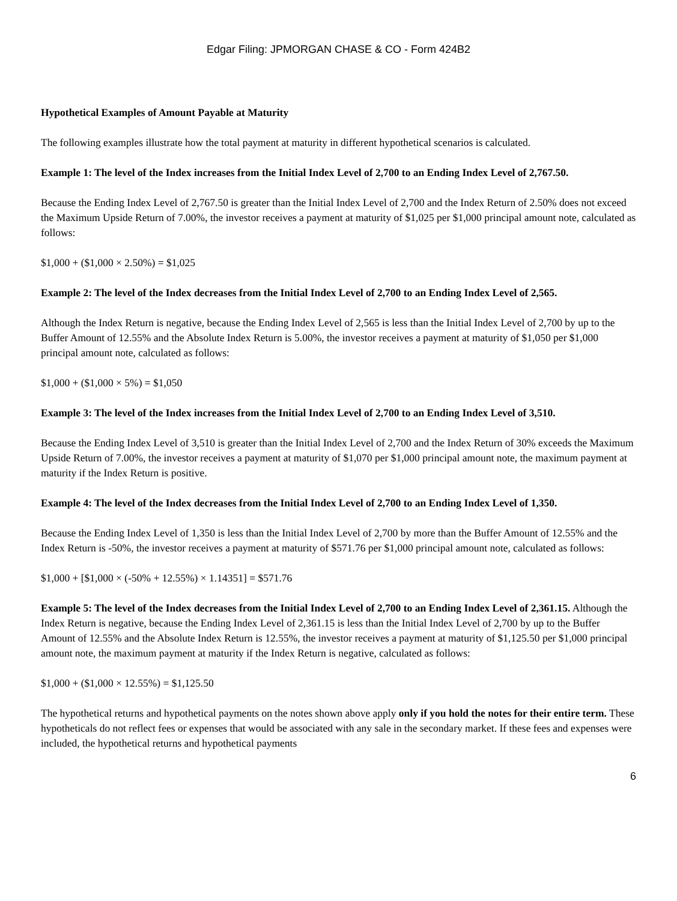Edgar Filing: JPMORGAN CHASE & CO - Form 424B2
Hypothetical Examples of Amount Payable at Maturity
The following examples illustrate how the total payment at maturity in different hypothetical scenarios is calculated.
Example 1: The level of the Index increases from the Initial Index Level of 2,700 to an Ending Index Level of 2,767.50.
Because the Ending Index Level of 2,767.50 is greater than the Initial Index Level of 2,700 and the Index Return of 2.50% does not exceed the Maximum Upside Return of 7.00%, the investor receives a payment at maturity of $1,025 per $1,000 principal amount note, calculated as follows:
$1,000 + ($1,000 × 2.50%) = $1,025
Example 2: The level of the Index decreases from the Initial Index Level of 2,700 to an Ending Index Level of 2,565.
Although the Index Return is negative, because the Ending Index Level of 2,565 is less than the Initial Index Level of 2,700 by up to the Buffer Amount of 12.55% and the Absolute Index Return is 5.00%, the investor receives a payment at maturity of $1,050 per $1,000 principal amount note, calculated as follows:
$1,000 + ($1,000 × 5%) = $1,050
Example 3: The level of the Index increases from the Initial Index Level of 2,700 to an Ending Index Level of 3,510.
Because the Ending Index Level of 3,510 is greater than the Initial Index Level of 2,700 and the Index Return of 30% exceeds the Maximum Upside Return of 7.00%, the investor receives a payment at maturity of $1,070 per $1,000 principal amount note, the maximum payment at maturity if the Index Return is positive.
Example 4: The level of the Index decreases from the Initial Index Level of 2,700 to an Ending Index Level of 1,350.
Because the Ending Index Level of 1,350 is less than the Initial Index Level of 2,700 by more than the Buffer Amount of 12.55% and the Index Return is -50%, the investor receives a payment at maturity of $571.76 per $1,000 principal amount note, calculated as follows:
$1,000 + [$1,000 × (-50% + 12.55%) × 1.14351] = $571.76
Example 5: The level of the Index decreases from the Initial Index Level of 2,700 to an Ending Index Level of 2,361.15. Although the Index Return is negative, because the Ending Index Level of 2,361.15 is less than the Initial Index Level of 2,700 by up to the Buffer Amount of 12.55% and the Absolute Index Return is 12.55%, the investor receives a payment at maturity of $1,125.50 per $1,000 principal amount note, the maximum payment at maturity if the Index Return is negative, calculated as follows:
$1,000 + ($1,000 × 12.55%) = $1,125.50
The hypothetical returns and hypothetical payments on the notes shown above apply only if you hold the notes for their entire term. These hypotheticals do not reflect fees or expenses that would be associated with any sale in the secondary market. If these fees and expenses were included, the hypothetical returns and hypothetical payments
6